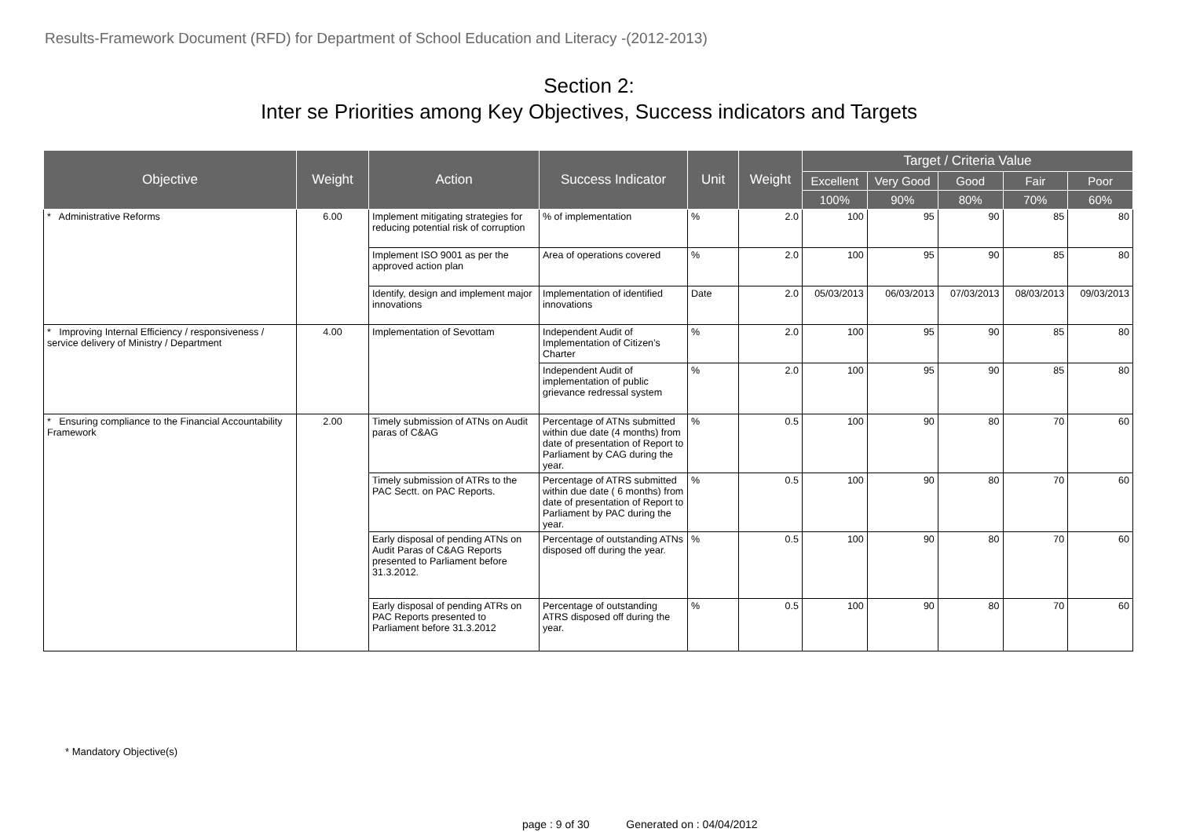Results-Framework Document (RFD) for Department of School Education and Literacy -(2012-2013)
Section 2:
Inter se Priorities among Key Objectives, Success indicators and Targets
| Objective | Weight | Action | Success Indicator | Unit | Weight | Target / Criteria Value | | | | |
| --- | --- | --- | --- | --- | --- | --- | --- | --- | --- | --- |
| | | | | | | Excellent | Very Good | Good | Fair | Poor |
| | | | | | | 100% | 90% | 80% | 70% | 60% |
| * Administrative Reforms | 6.00 | Implement mitigating strategies for reducing potential risk of corruption | % of implementation | % | 2.0 | 100 | 95 | 90 | 85 | 80 |
| | | Implement ISO 9001 as per the approved action plan | Area of operations covered | % | 2.0 | 100 | 95 | 90 | 85 | 80 |
| | | Identify, design and implement major innovations | Implementation of identified innovations | Date | 2.0 | 05/03/2013 | 06/03/2013 | 07/03/2013 | 08/03/2013 | 09/03/2013 |
| * Improving Internal Efficiency / responsiveness / service delivery of Ministry / Department | 4.00 | Implementation of Sevottam | Independent Audit of Implementation of Citizen’s Charter | % | 2.0 | 100 | 95 | 90 | 85 | 80 |
| | | | Independent Audit of implementation of public grievance redressal system | % | 2.0 | 100 | 95 | 90 | 85 | 80 |
| * Ensuring compliance to the Financial Accountability Framework | 2.00 | Timely submission of ATNs on Audit paras of C&AG | Percentage of ATNs submitted within due date (4 months) from date of presentation of Report to Parliament by CAG during the year. | % | 0.5 | 100 | 90 | 80 | 70 | 60 |
| | | Timely submission of ATRs to the PAC Sectt. on PAC Reports. | Percentage of ATRS submitted within due date ( 6 months) from date of presentation of Report to Parliament by PAC during the year. | % | 0.5 | 100 | 90 | 80 | 70 | 60 |
| | | Early disposal of pending ATNs on Audit Paras of C&AG Reports presented to Parliament before 31.3.2012. | Percentage of outstanding ATNs disposed off during the year. | % | 0.5 | 100 | 90 | 80 | 70 | 60 |
| | | Early disposal of pending ATRs on PAC Reports presented to Parliament before 31.3.2012 | Percentage of outstanding ATRS disposed off during the year. | % | 0.5 | 100 | 90 | 80 | 70 | 60 |
* Mandatory Objective(s)
page : 9 of 30 Generated on : 04/04/2012